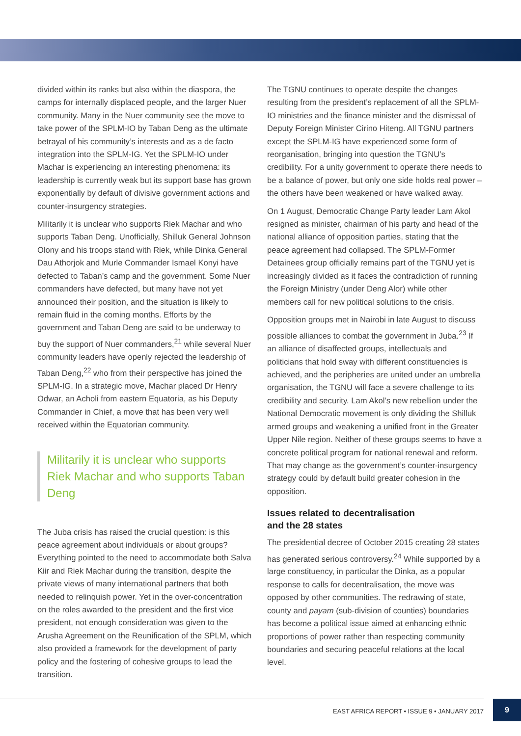divided within its ranks but also within the diaspora, the camps for internally displaced people, and the larger Nuer community. Many in the Nuer community see the move to take power of the SPLM-IO by Taban Deng as the ultimate betrayal of his community’s interests and as a de facto integration into the SPLM-IG. Yet the SPLM-IO under Machar is experiencing an interesting phenomena: its leadership is currently weak but its support base has grown exponentially by default of divisive government actions and counter-insurgency strategies.
Militarily it is unclear who supports Riek Machar and who supports Taban Deng. Unofficially, Shilluk General Johnson Olony and his troops stand with Riek, while Dinka General Dau Athorjok and Murle Commander Ismael Konyi have defected to Taban’s camp and the government. Some Nuer commanders have defected, but many have not yet announced their position, and the situation is likely to remain fluid in the coming months. Efforts by the government and Taban Deng are said to be underway to buy the support of Nuer commanders,<sup>21</sup> while several Nuer community leaders have openly rejected the leadership of Taban Deng,<sup>22</sup> who from their perspective has joined the SPLM-IG. In a strategic move, Machar placed Dr Henry Odwar, an Acholi from eastern Equatoria, as his Deputy Commander in Chief, a move that has been very well received within the Equatorian community.
Militarily it is unclear who supports Riek Machar and who supports Taban Deng
The Juba crisis has raised the crucial question: is this peace agreement about individuals or about groups? Everything pointed to the need to accommodate both Salva Kiir and Riek Machar during the transition, despite the private views of many international partners that both needed to relinquish power. Yet in the over-concentration on the roles awarded to the president and the first vice president, not enough consideration was given to the Arusha Agreement on the Reunification of the SPLM, which also provided a framework for the development of party policy and the fostering of cohesive groups to lead the transition.
The TGNU continues to operate despite the changes resulting from the president’s replacement of all the SPLM-IO ministries and the finance minister and the dismissal of Deputy Foreign Minister Cirino Hiteng. All TGNU partners except the SPLM-IG have experienced some form of reorganisation, bringing into question the TGNU’s credibility. For a unity government to operate there needs to be a balance of power, but only one side holds real power – the others have been weakened or have walked away.
On 1 August, Democratic Change Party leader Lam Akol resigned as minister, chairman of his party and head of the national alliance of opposition parties, stating that the peace agreement had collapsed. The SPLM-Former Detainees group officially remains part of the TGNU yet is increasingly divided as it faces the contradiction of running the Foreign Ministry (under Deng Alor) while other members call for new political solutions to the crisis.
Opposition groups met in Nairobi in late August to discuss possible alliances to combat the government in Juba.<sup>23</sup> If an alliance of disaffected groups, intellectuals and politicians that hold sway with different constituencies is achieved, and the peripheries are united under an umbrella organisation, the TGNU will face a severe challenge to its credibility and security. Lam Akol’s new rebellion under the National Democratic movement is only dividing the Shilluk armed groups and weakening a unified front in the Greater Upper Nile region. Neither of these groups seems to have a concrete political program for national renewal and reform. That may change as the government’s counter-insurgency strategy could by default build greater cohesion in the opposition.
Issues related to decentralisation
and the 28 states
The presidential decree of October 2015 creating 28 states has generated serious controversy.<sup>24</sup> While supported by a large constituency, in particular the Dinka, as a popular response to calls for decentralisation, the move was opposed by other communities. The redrawing of state, county and payam (sub-division of counties) boundaries has become a political issue aimed at enhancing ethnic proportions of power rather than respecting community boundaries and securing peaceful relations at the local level.
EAST AFRICA REPORT • ISSUE 9 • JANUARY 2017
9